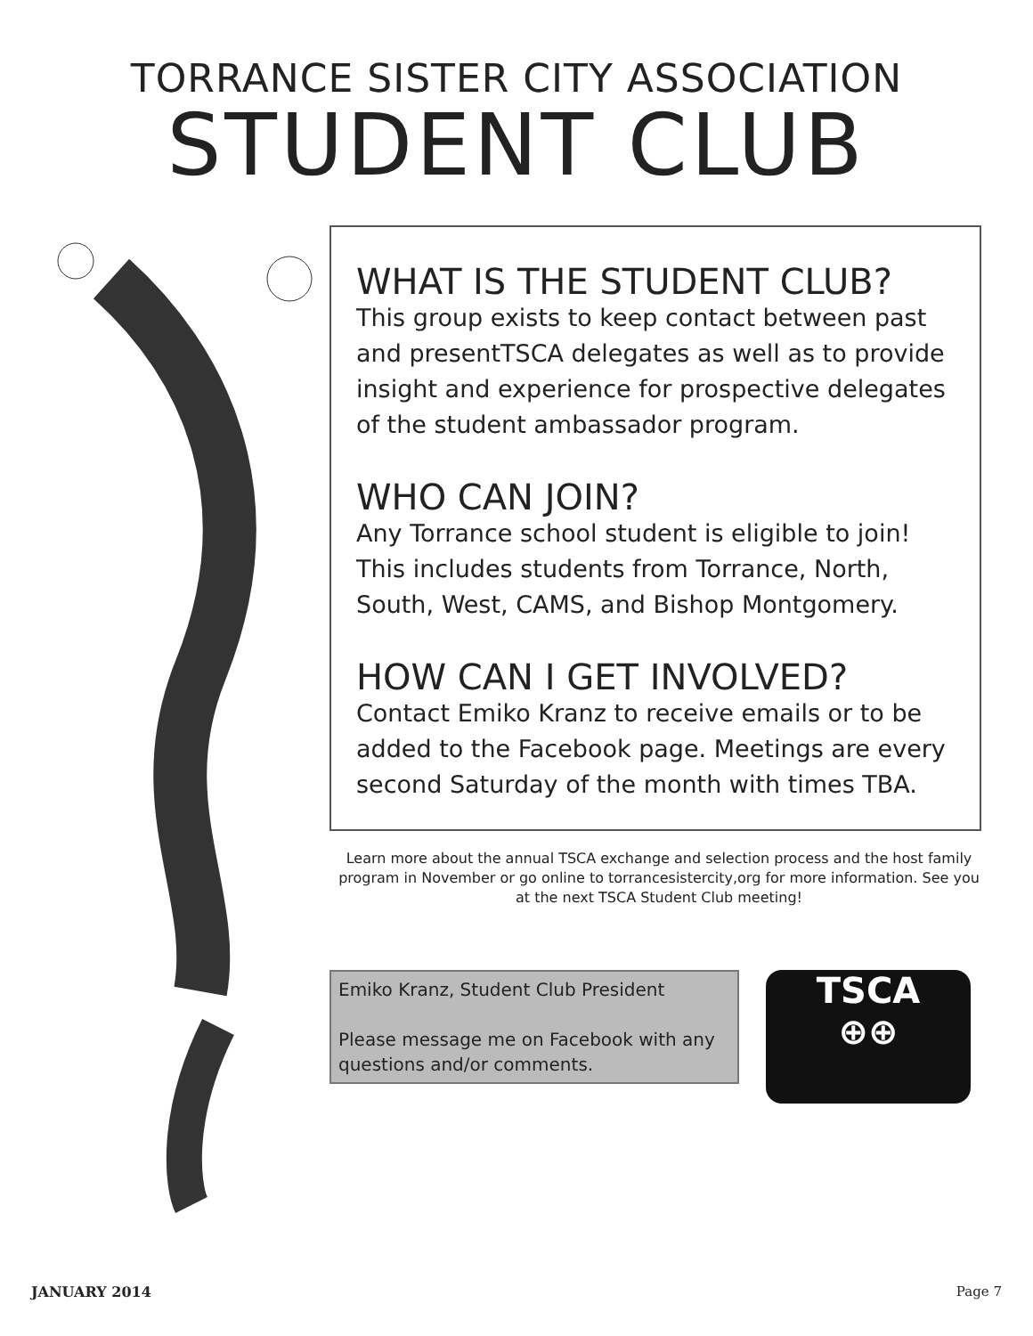TORRANCE SISTER CITY ASSOCIATION
STUDENT CLUB
WHAT IS THE STUDENT CLUB?
This group exists to keep contact between past and presentTSCA delegates as well as to provide insight and experience for prospective delegates of the student ambassador program.
WHO CAN JOIN?
Any Torrance school student is eligible to join! This includes students from Torrance, North, South, West, CAMS, and Bishop Montgomery.
HOW CAN I GET INVOLVED?
Contact Emiko Kranz to receive emails or to be added to the Facebook page. Meetings are every second Saturday of the month with times TBA.
Learn more about the annual TSCA exchange and selection process and the host family program in November or go online to torrancesistercity,org for more information. See you at the next TSCA Student Club meeting!
Emiko Kranz, Student Club President
Please message me on Facebook with any questions and/or comments.
TSCA
⊕⊕
JANUARY 2014 Page 7